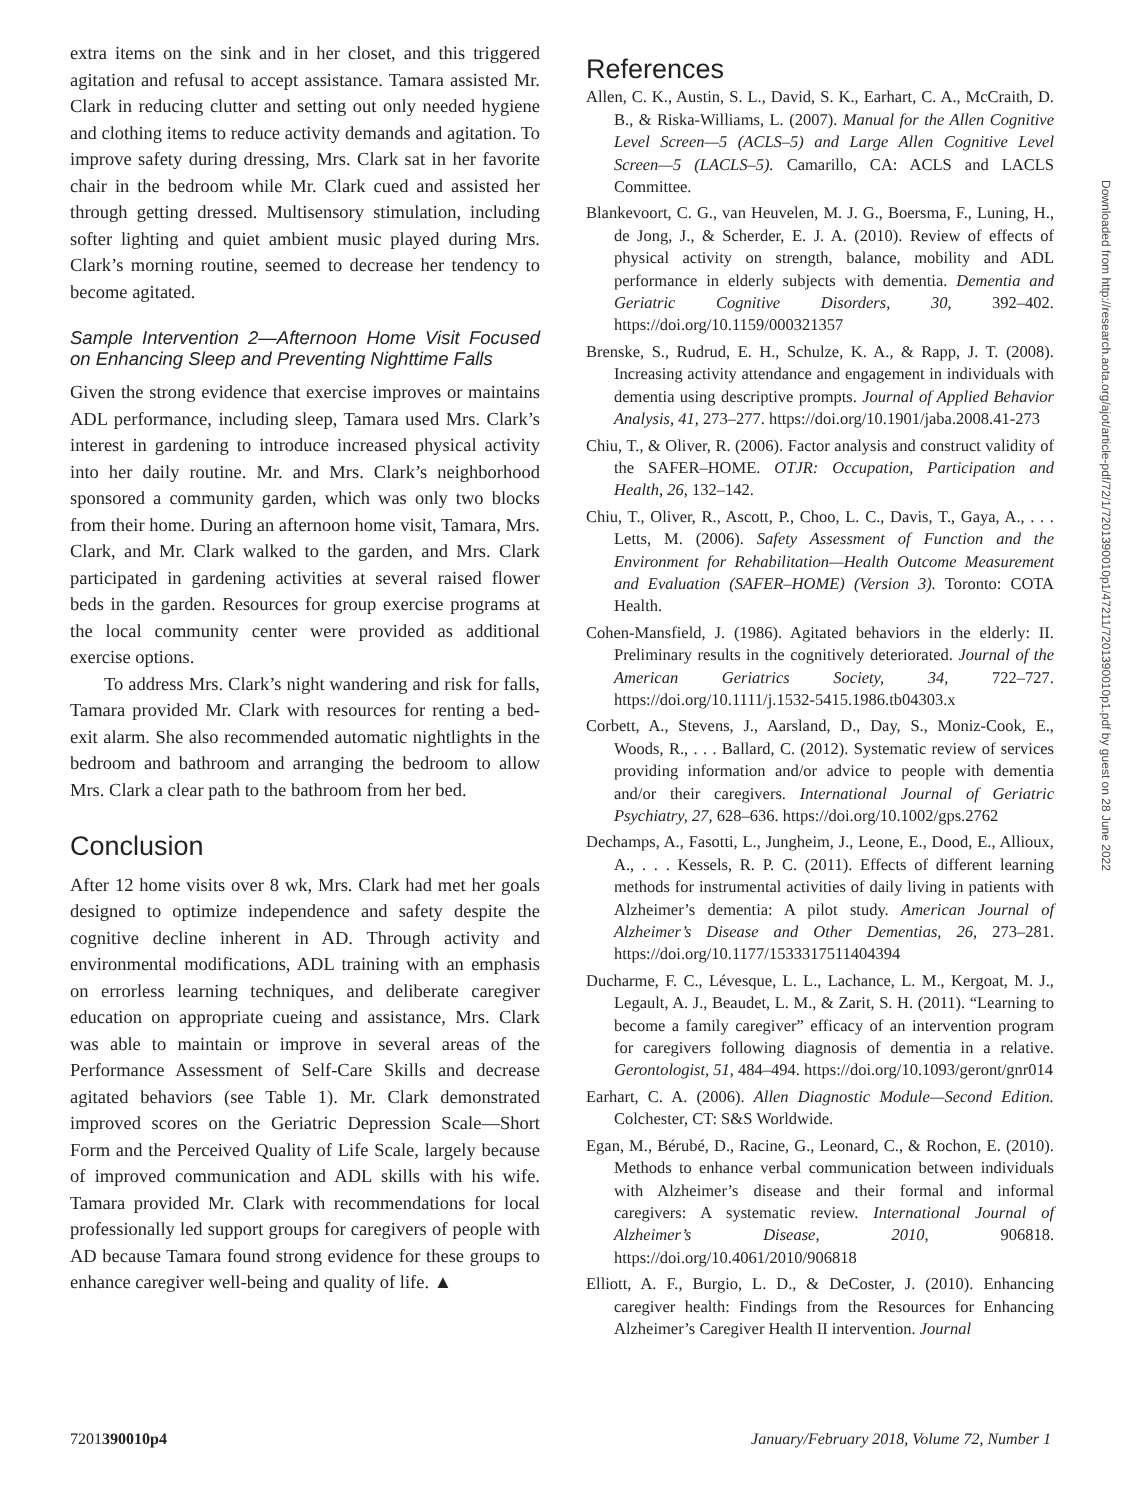extra items on the sink and in her closet, and this triggered agitation and refusal to accept assistance. Tamara assisted Mr. Clark in reducing clutter and setting out only needed hygiene and clothing items to reduce activity demands and agitation. To improve safety during dressing, Mrs. Clark sat in her favorite chair in the bedroom while Mr. Clark cued and assisted her through getting dressed. Multisensory stimulation, including softer lighting and quiet ambient music played during Mrs. Clark’s morning routine, seemed to decrease her tendency to become agitated.
Sample Intervention 2—Afternoon Home Visit Focused on Enhancing Sleep and Preventing Nighttime Falls
Given the strong evidence that exercise improves or maintains ADL performance, including sleep, Tamara used Mrs. Clark’s interest in gardening to introduce increased physical activity into her daily routine. Mr. and Mrs. Clark’s neighborhood sponsored a community garden, which was only two blocks from their home. During an afternoon home visit, Tamara, Mrs. Clark, and Mr. Clark walked to the garden, and Mrs. Clark participated in gardening activities at several raised flower beds in the garden. Resources for group exercise programs at the local community center were provided as additional exercise options.
To address Mrs. Clark’s night wandering and risk for falls, Tamara provided Mr. Clark with resources for renting a bed-exit alarm. She also recommended automatic nightlights in the bedroom and bathroom and arranging the bedroom to allow Mrs. Clark a clear path to the bathroom from her bed.
Conclusion
After 12 home visits over 8 wk, Mrs. Clark had met her goals designed to optimize independence and safety despite the cognitive decline inherent in AD. Through activity and environmental modifications, ADL training with an emphasis on errorless learning techniques, and deliberate caregiver education on appropriate cueing and assistance, Mrs. Clark was able to maintain or improve in several areas of the Performance Assessment of Self-Care Skills and decrease agitated behaviors (see Table 1). Mr. Clark demonstrated improved scores on the Geriatric Depression Scale—Short Form and the Perceived Quality of Life Scale, largely because of improved communication and ADL skills with his wife. Tamara provided Mr. Clark with recommendations for local professionally led support groups for caregivers of people with AD because Tamara found strong evidence for these groups to enhance caregiver well-being and quality of life. ▲
References
Allen, C. K., Austin, S. L., David, S. K., Earhart, C. A., McCraith, D. B., & Riska-Williams, L. (2007). Manual for the Allen Cognitive Level Screen—5 (ACLS–5) and Large Allen Cognitive Level Screen—5 (LACLS–5). Camarillo, CA: ACLS and LACLS Committee.
Blankevoort, C. G., van Heuvelen, M. J. G., Boersma, F., Luning, H., de Jong, J., & Scherder, E. J. A. (2010). Review of effects of physical activity on strength, balance, mobility and ADL performance in elderly subjects with dementia. Dementia and Geriatric Cognitive Disorders, 30, 392–402. https://doi.org/10.1159/000321357
Brenske, S., Rudrud, E. H., Schulze, K. A., & Rapp, J. T. (2008). Increasing activity attendance and engagement in individuals with dementia using descriptive prompts. Journal of Applied Behavior Analysis, 41, 273–277. https://doi.org/10.1901/jaba.2008.41-273
Chiu, T., & Oliver, R. (2006). Factor analysis and construct validity of the SAFER–HOME. OTJR: Occupation, Participation and Health, 26, 132–142.
Chiu, T., Oliver, R., Ascott, P., Choo, L. C., Davis, T., Gaya, A., . . . Letts, M. (2006). Safety Assessment of Function and the Environment for Rehabilitation—Health Outcome Measurement and Evaluation (SAFER–HOME) (Version 3). Toronto: COTA Health.
Cohen-Mansfield, J. (1986). Agitated behaviors in the elderly: II. Preliminary results in the cognitively deteriorated. Journal of the American Geriatrics Society, 34, 722–727. https://doi.org/10.1111/j.1532-5415.1986.tb04303.x
Corbett, A., Stevens, J., Aarsland, D., Day, S., Moniz-Cook, E., Woods, R., . . . Ballard, C. (2012). Systematic review of services providing information and/or advice to people with dementia and/or their caregivers. International Journal of Geriatric Psychiatry, 27, 628–636. https://doi.org/10.1002/gps.2762
Dechamps, A., Fasotti, L., Jungheim, J., Leone, E., Dood, E., Allioux, A., . . . Kessels, R. P. C. (2011). Effects of different learning methods for instrumental activities of daily living in patients with Alzheimer’s dementia: A pilot study. American Journal of Alzheimer’s Disease and Other Dementias, 26, 273–281. https://doi.org/10.1177/1533317511404394
Ducharme, F. C., Lévesque, L. L., Lachance, L. M., Kergoat, M. J., Legault, A. J., Beaudet, L. M., & Zarit, S. H. (2011). “Learning to become a family caregiver” efficacy of an intervention program for caregivers following diagnosis of dementia in a relative. Gerontologist, 51, 484–494. https://doi.org/10.1093/geront/gnr014
Earhart, C. A. (2006). Allen Diagnostic Module—Second Edition. Colchester, CT: S&S Worldwide.
Egan, M., Bérubé, D., Racine, G., Leonard, C., & Rochon, E. (2010). Methods to enhance verbal communication between individuals with Alzheimer’s disease and their formal and informal caregivers: A systematic review. International Journal of Alzheimer’s Disease, 2010, 906818. https://doi.org/10.4061/2010/906818
Elliott, A. F., Burgio, L. D., & DeCoster, J. (2010). Enhancing caregiver health: Findings from the Resources for Enhancing Alzheimer’s Caregiver Health II intervention. Journal
Downloaded from http://research.aota.org/ajot/article-pdf/72/1/7201390010p1/47211/7201390010p1.pdf by guest on 28 June 2022
7201390010p4 January/February 2018, Volume 72, Number 1